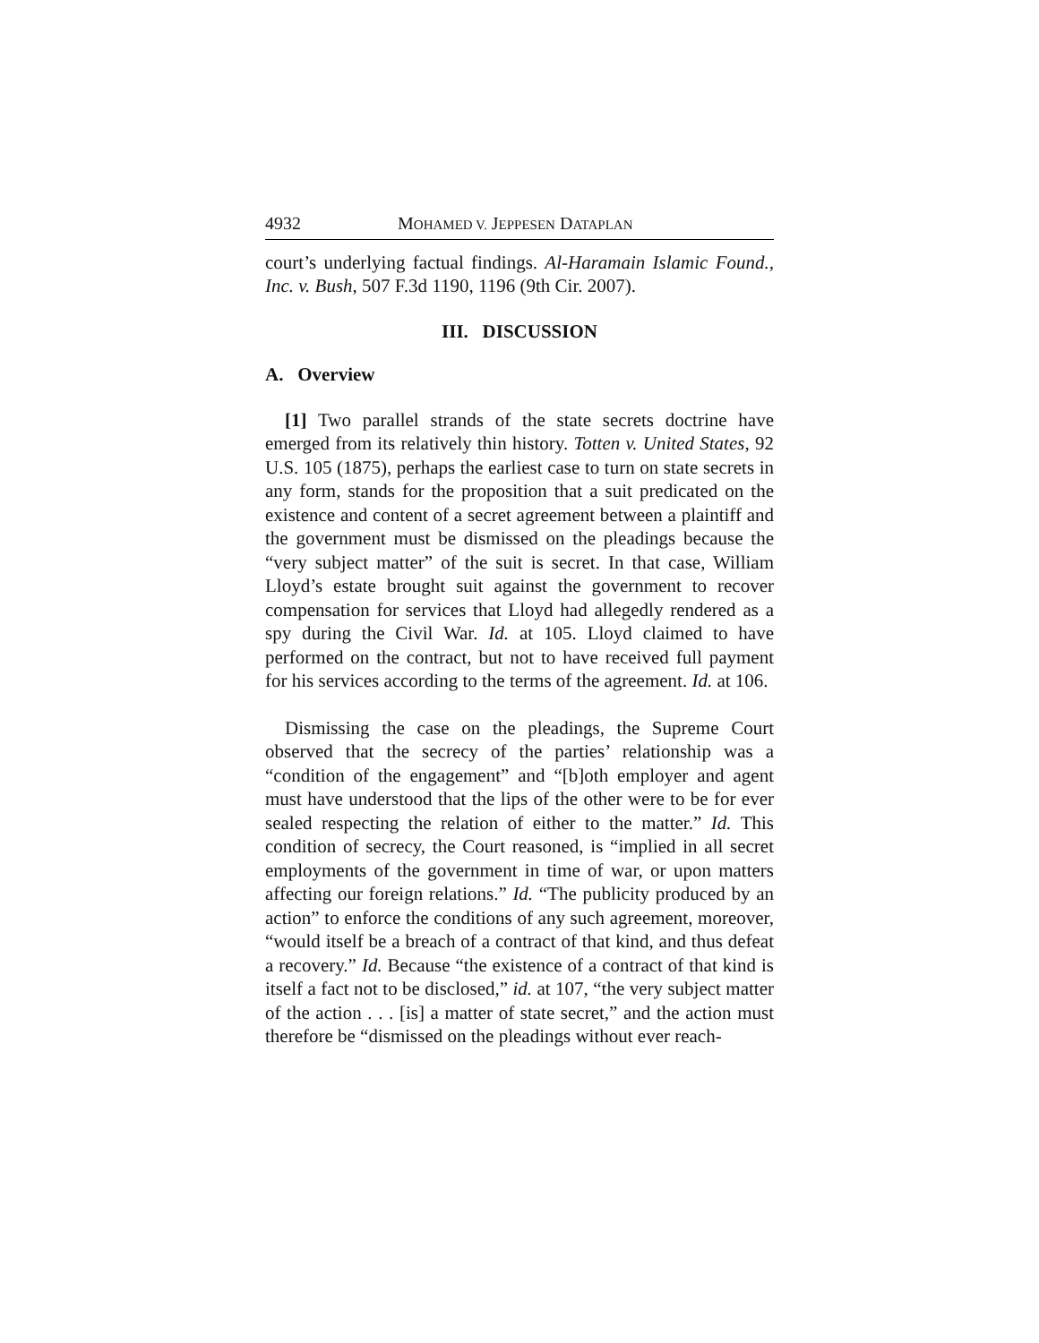4932 MOHAMED V. JEPPESEN DATAPLAN
court’s underlying factual findings. Al-Haramain Islamic Found., Inc. v. Bush, 507 F.3d 1190, 1196 (9th Cir. 2007).
III. DISCUSSION
A. Overview
[1] Two parallel strands of the state secrets doctrine have emerged from its relatively thin history. Totten v. United States, 92 U.S. 105 (1875), perhaps the earliest case to turn on state secrets in any form, stands for the proposition that a suit predicated on the existence and content of a secret agreement between a plaintiff and the government must be dismissed on the pleadings because the “very subject matter” of the suit is secret. In that case, William Lloyd’s estate brought suit against the government to recover compensation for services that Lloyd had allegedly rendered as a spy during the Civil War. Id. at 105. Lloyd claimed to have performed on the contract, but not to have received full payment for his services according to the terms of the agreement. Id. at 106.
Dismissing the case on the pleadings, the Supreme Court observed that the secrecy of the parties’ relationship was a “condition of the engagement” and “[b]oth employer and agent must have understood that the lips of the other were to be for ever sealed respecting the relation of either to the matter.” Id. This condition of secrecy, the Court reasoned, is “implied in all secret employments of the government in time of war, or upon matters affecting our foreign relations.” Id. “The publicity produced by an action” to enforce the conditions of any such agreement, moreover, “would itself be a breach of a contract of that kind, and thus defeat a recovery.” Id. Because “the existence of a contract of that kind is itself a fact not to be disclosed,” id. at 107, “the very subject matter of the action . . . [is] a matter of state secret,” and the action must therefore be “dismissed on the pleadings without ever reach-